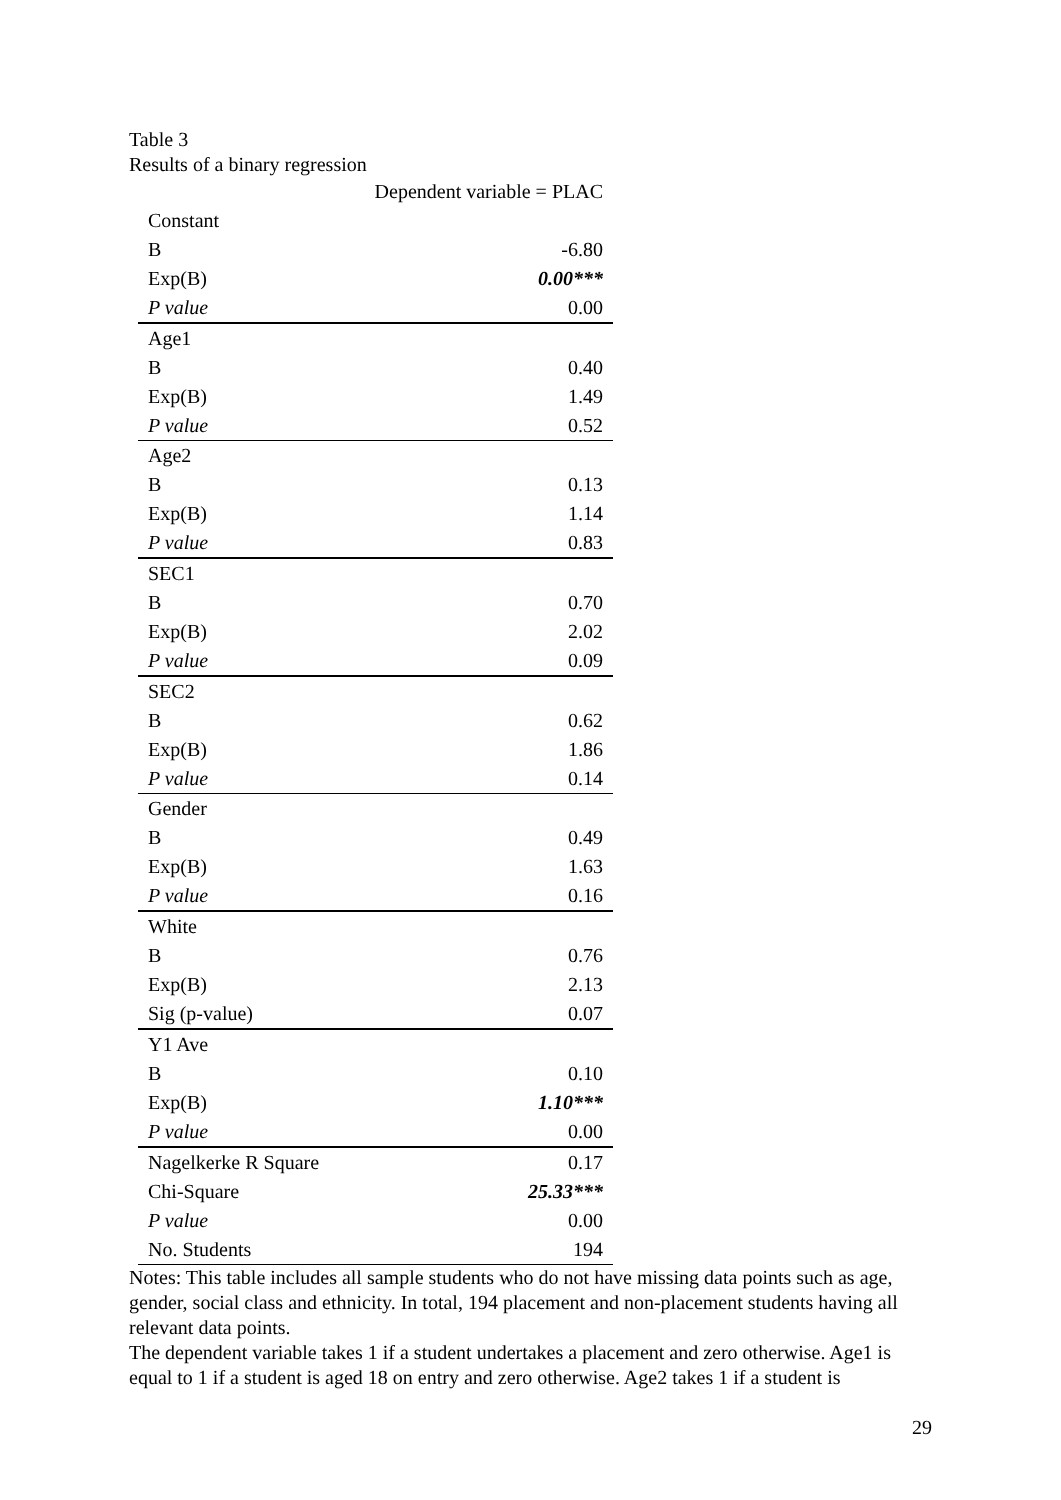Table 3
Results of a binary regression
| | Dependent variable = PLAC |
| --- | --- |
| Constant | |
| B | -6.80 |
| Exp(B) | 0.00*** |
| P value | 0.00 |
| Age1 | |
| B | 0.40 |
| Exp(B) | 1.49 |
| P value | 0.52 |
| Age2 | |
| B | 0.13 |
| Exp(B) | 1.14 |
| P value | 0.83 |
| SEC1 | |
| B | 0.70 |
| Exp(B) | 2.02 |
| P value | 0.09 |
| SEC2 | |
| B | 0.62 |
| Exp(B) | 1.86 |
| P value | 0.14 |
| Gender | |
| B | 0.49 |
| Exp(B) | 1.63 |
| P value | 0.16 |
| White | |
| B | 0.76 |
| Exp(B) | 2.13 |
| Sig (p-value) | 0.07 |
| Y1 Ave | |
| B | 0.10 |
| Exp(B) | 1.10*** |
| P value | 0.00 |
| Nagelkerke R Square | 0.17 |
| Chi-Square | 25.33*** |
| P value | 0.00 |
| No. Students | 194 |
Notes: This table includes all sample students who do not have missing data points such as age, gender, social class and ethnicity. In total, 194 placement and non-placement students having all relevant data points.
The dependent variable takes 1 if a student undertakes a placement and zero otherwise. Age1 is equal to 1 if a student is aged 18 on entry and zero otherwise. Age2 takes 1 if a student is
29